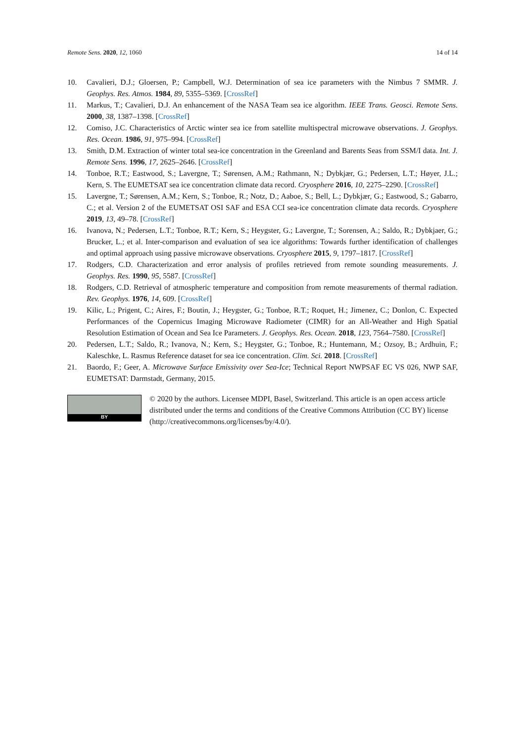Remote Sens. 2020, 12, 1060 14 of 14
10. Cavalieri, D.J.; Gloersen, P.; Campbell, W.J. Determination of sea ice parameters with the Nimbus 7 SMMR. J. Geophys. Res. Atmos. 1984, 89, 5355–5369. [CrossRef]
11. Markus, T.; Cavalieri, D.J. An enhancement of the NASA Team sea ice algorithm. IEEE Trans. Geosci. Remote Sens. 2000, 38, 1387–1398. [CrossRef]
12. Comiso, J.C. Characteristics of Arctic winter sea ice from satellite multispectral microwave observations. J. Geophys. Res. Ocean. 1986, 91, 975–994. [CrossRef]
13. Smith, D.M. Extraction of winter total sea-ice concentration in the Greenland and Barents Seas from SSM/I data. Int. J. Remote Sens. 1996, 17, 2625–2646. [CrossRef]
14. Tonboe, R.T.; Eastwood, S.; Lavergne, T.; Sørensen, A.M.; Rathmann, N.; Dybkjær, G.; Pedersen, L.T.; Høyer, J.L.; Kern, S. The EUMETSAT sea ice concentration climate data record. Cryosphere 2016, 10, 2275–2290. [CrossRef]
15. Lavergne, T.; Sørensen, A.M.; Kern, S.; Tonboe, R.; Notz, D.; Aaboe, S.; Bell, L.; Dybkjær, G.; Eastwood, S.; Gabarro, C.; et al. Version 2 of the EUMETSAT OSI SAF and ESA CCI sea-ice concentration climate data records. Cryosphere 2019, 13, 49–78. [CrossRef]
16. Ivanova, N.; Pedersen, L.T.; Tonboe, R.T.; Kern, S.; Heygster, G.; Lavergne, T.; Sorensen, A.; Saldo, R.; Dybkjaer, G.; Brucker, L.; et al. Inter-comparison and evaluation of sea ice algorithms: Towards further identification of challenges and optimal approach using passive microwave observations. Cryosphere 2015, 9, 1797–1817. [CrossRef]
17. Rodgers, C.D. Characterization and error analysis of profiles retrieved from remote sounding measurements. J. Geophys. Res. 1990, 95, 5587. [CrossRef]
18. Rodgers, C.D. Retrieval of atmospheric temperature and composition from remote measurements of thermal radiation. Rev. Geophys. 1976, 14, 609. [CrossRef]
19. Kilic, L.; Prigent, C.; Aires, F.; Boutin, J.; Heygster, G.; Tonboe, R.T.; Roquet, H.; Jimenez, C.; Donlon, C. Expected Performances of the Copernicus Imaging Microwave Radiometer (CIMR) for an All-Weather and High Spatial Resolution Estimation of Ocean and Sea Ice Parameters. J. Geophys. Res. Ocean. 2018, 123, 7564–7580. [CrossRef]
20. Pedersen, L.T.; Saldo, R.; Ivanova, N.; Kern, S.; Heygster, G.; Tonboe, R.; Huntemann, M.; Ozsoy, B.; Ardhuin, F.; Kaleschke, L. Rasmus Reference dataset for sea ice concentration. Clim. Sci. 2018. [CrossRef]
21. Baordo, F.; Geer, A. Microwave Surface Emissivity over Sea-Ice; Technical Report NWPSAF EC VS 026, NWP SAF, EUMETSAT: Darmstadt, Germany, 2015.
BY
© 2020 by the authors. Licensee MDPI, Basel, Switzerland. This article is an open access article distributed under the terms and conditions of the Creative Commons Attribution (CC BY) license (http://creativecommons.org/licenses/by/4.0/).